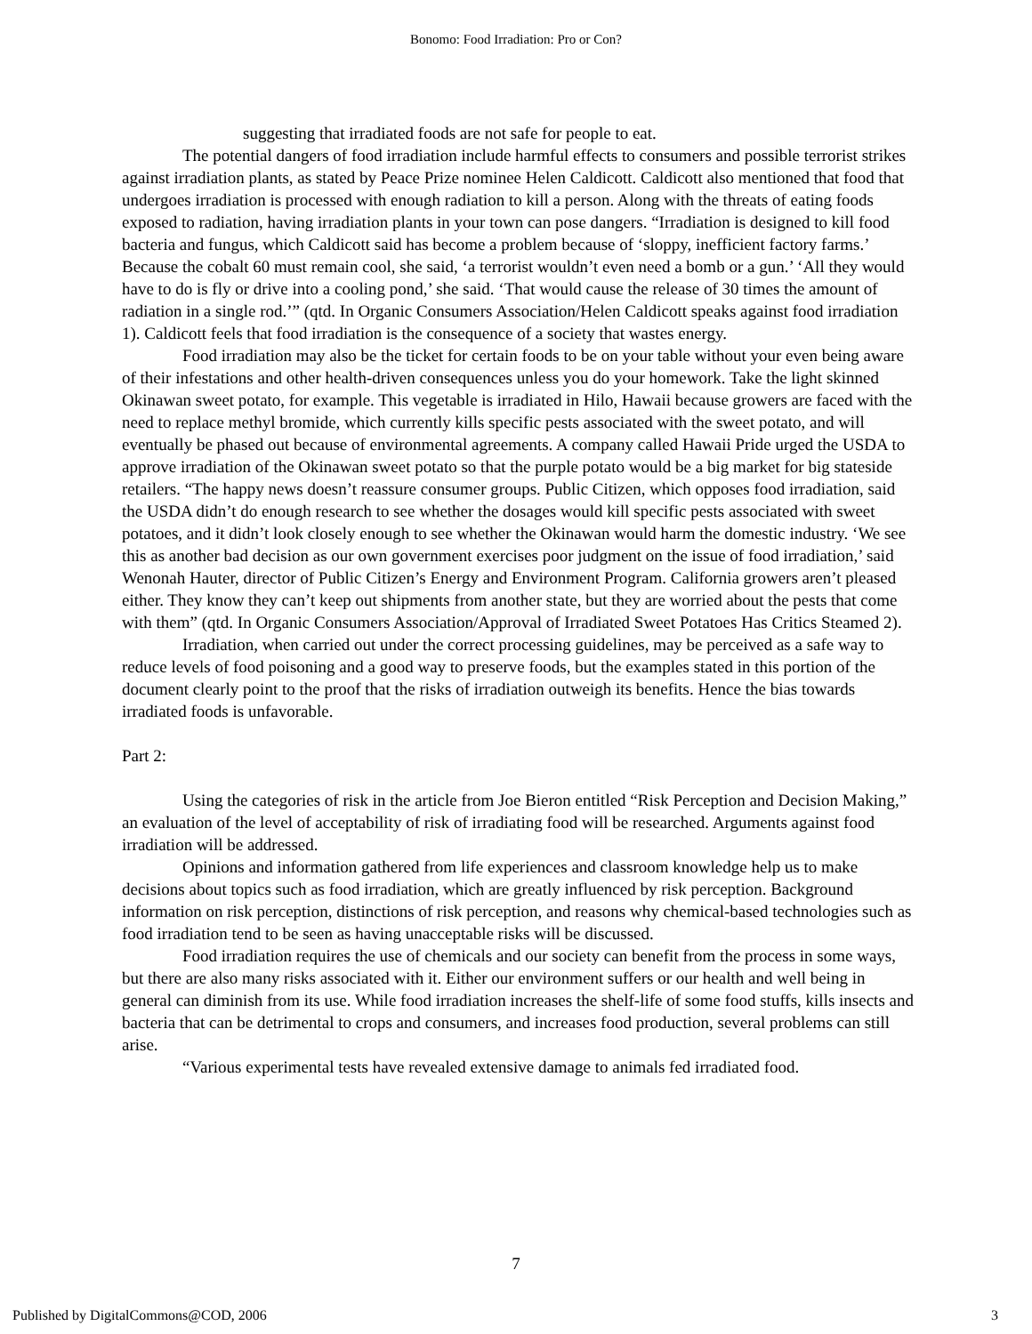Bonomo: Food Irradiation: Pro or Con?
suggesting that irradiated foods are not safe for people to eat.
The potential dangers of food irradiation include harmful effects to consumers and possible terrorist strikes against irradiation plants, as stated by Peace Prize nominee Helen Caldicott. Caldicott also mentioned that food that undergoes irradiation is processed with enough radiation to kill a person. Along with the threats of eating foods exposed to radiation, having irradiation plants in your town can pose dangers. “Irradiation is designed to kill food bacteria and fungus, which Caldicott said has become a problem because of ‘sloppy, inefficient factory farms.’ Because the cobalt 60 must remain cool, she said, ‘a terrorist wouldn’t even need a bomb or a gun.’ ‘All they would have to do is fly or drive into a cooling pond,’ she said. ‘That would cause the release of 30 times the amount of radiation in a single rod.’” (qtd. In Organic Consumers Association/Helen Caldicott speaks against food irradiation 1). Caldicott feels that food irradiation is the consequence of a society that wastes energy.
Food irradiation may also be the ticket for certain foods to be on your table without your even being aware of their infestations and other health-driven consequences unless you do your homework. Take the light skinned Okinawan sweet potato, for example. This vegetable is irradiated in Hilo, Hawaii because growers are faced with the need to replace methyl bromide, which currently kills specific pests associated with the sweet potato, and will eventually be phased out because of environmental agreements. A company called Hawaii Pride urged the USDA to approve irradiation of the Okinawan sweet potato so that the purple potato would be a big market for big stateside retailers. “The happy news doesn’t reassure consumer groups. Public Citizen, which opposes food irradiation, said the USDA didn’t do enough research to see whether the dosages would kill specific pests associated with sweet potatoes, and it didn’t look closely enough to see whether the Okinawan would harm the domestic industry. ‘We see this as another bad decision as our own government exercises poor judgment on the issue of food irradiation,’ said Wenonah Hauter, director of Public Citizen’s Energy and Environment Program. California growers aren’t pleased either. They know they can’t keep out shipments from another state, but they are worried about the pests that come with them” (qtd. In Organic Consumers Association/Approval of Irradiated Sweet Potatoes Has Critics Steamed 2).
Irradiation, when carried out under the correct processing guidelines, may be perceived as a safe way to reduce levels of food poisoning and a good way to preserve foods, but the examples stated in this portion of the document clearly point to the proof that the risks of irradiation outweigh its benefits. Hence the bias towards irradiated foods is unfavorable.
Part 2:
Using the categories of risk in the article from Joe Bieron entitled “Risk Perception and Decision Making,” an evaluation of the level of acceptability of risk of irradiating food will be researched. Arguments against food irradiation will be addressed.
Opinions and information gathered from life experiences and classroom knowledge help us to make decisions about topics such as food irradiation, which are greatly influenced by risk perception. Background information on risk perception, distinctions of risk perception, and reasons why chemical-based technologies such as food irradiation tend to be seen as having unacceptable risks will be discussed.
Food irradiation requires the use of chemicals and our society can benefit from the process in some ways, but there are also many risks associated with it. Either our environment suffers or our health and well being in general can diminish from its use. While food irradiation increases the shelf-life of some food stuffs, kills insects and bacteria that can be detrimental to crops and consumers, and increases food production, several problems can still arise.
“Various experimental tests have revealed extensive damage to animals fed irradiated food.
7
Published by DigitalCommons@COD, 2006 3